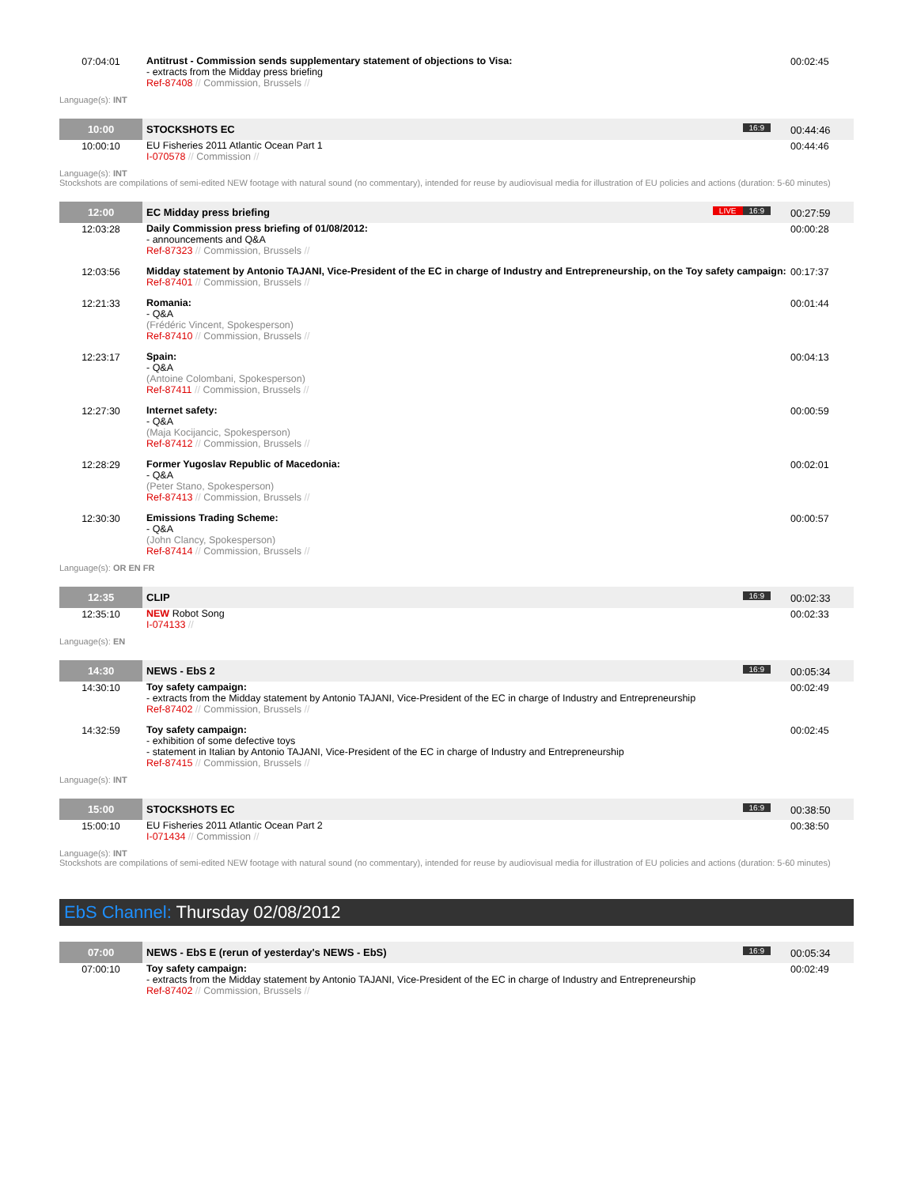| 07:04:01 | Antitrust - Commission sends supplementary statement of objections to Visa: - extracts from the Midday press briefing Ref-87408 // Commission, Brussels // | 00:02:45 |
Language(s): INT
| 10:00 | STOCKSHOTS EC 16:9 | 00:44:46 |
| 10:00:10 | EU Fisheries 2011 Atlantic Ocean Part 1 I-070578 // Commission // | 00:44:46 |
Language(s): INT
Stockshots are compilations of semi-edited NEW footage with natural sound (no commentary), intended for reuse by audiovisual media for illustration of EU policies and actions (duration: 5-60 minutes)
| 12:00 | EC Midday press briefing 16:9 LIVE | 00:27:59 |
| 12:03:28 | Daily Commission press briefing of 01/08/2012: - announcements and Q&A Ref-87323 // Commission, Brussels // | 00:00:28 |
| 12:03:56 | Midday statement by Antonio TAJANI, Vice-President of the EC in charge of Industry and Entrepreneurship, on the Toy safety campaign: Ref-87401 // Commission, Brussels // | 00:17:37 |
| 12:21:33 | Romania: - Q&A (Frédéric Vincent, Spokesperson) Ref-87410 // Commission, Brussels // | 00:01:44 |
| 12:23:17 | Spain: - Q&A (Antoine Colombani, Spokesperson) Ref-87411 // Commission, Brussels // | 00:04:13 |
| 12:27:30 | Internet safety: - Q&A (Maja Kocijancic, Spokesperson) Ref-87412 // Commission, Brussels // | 00:00:59 |
| 12:28:29 | Former Yugoslav Republic of Macedonia: - Q&A (Peter Stano, Spokesperson) Ref-87413 // Commission, Brussels // | 00:02:01 |
| 12:30:30 | Emissions Trading Scheme: - Q&A (John Clancy, Spokesperson) Ref-87414 // Commission, Brussels // | 00:00:57 |
Language(s): OR EN FR
| 12:35 | CLIP 16:9 | 00:02:33 |
| 12:35:10 | NEW Robot Song I-074133 // | 00:02:33 |
Language(s): EN
| 14:30 | NEWS - EbS 2 16:9 | 00:05:34 |
| 14:30:10 | Toy safety campaign: - extracts from the Midday statement by Antonio TAJANI, Vice-President of the EC in charge of Industry and Entrepreneurship Ref-87402 // Commission, Brussels // | 00:02:49 |
| 14:32:59 | Toy safety campaign: - exhibition of some defective toys - statement in Italian by Antonio TAJANI, Vice-President of the EC in charge of Industry and Entrepreneurship Ref-87415 // Commission, Brussels // | 00:02:45 |
Language(s): INT
| 15:00 | STOCKSHOTS EC 16:9 | 00:38:50 |
| 15:00:10 | EU Fisheries 2011 Atlantic Ocean Part 2 I-071434 // Commission // | 00:38:50 |
Language(s): INT
Stockshots are compilations of semi-edited NEW footage with natural sound (no commentary), intended for reuse by audiovisual media for illustration of EU policies and actions (duration: 5-60 minutes)
EbS Channel: Thursday 02/08/2012
| 07:00 | NEWS - EbS E (rerun of yesterday's NEWS - EbS) 16:9 | 00:05:34 |
| 07:00:10 | Toy safety campaign: - extracts from the Midday statement by Antonio TAJANI, Vice-President of the EC in charge of Industry and Entrepreneurship Ref-87402 // Commission, Brussels // | 00:02:49 |